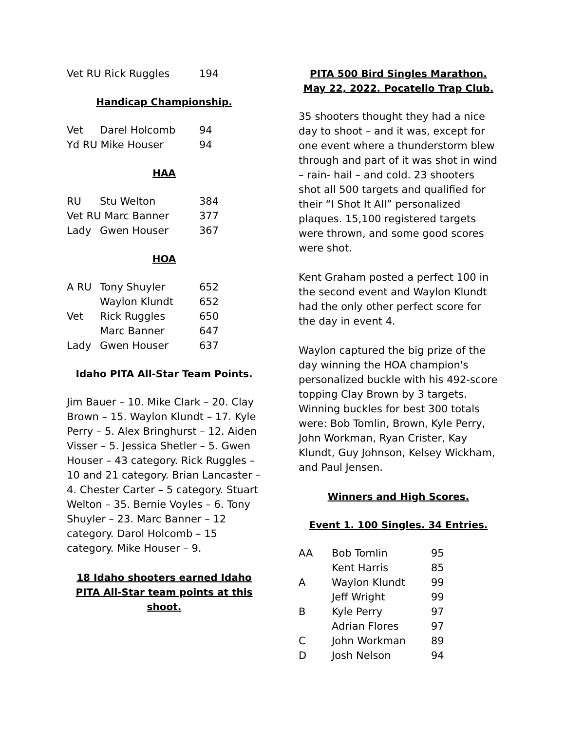| Vet RU Rick Ruggles | 194 |
Handicap Championship.
| Vet | Darel Holcomb | 94 |
| Yd RU Mike Houser | | 94 |
HAA
| RU | Stu Welton | 384 |
| Vet RU Marc Banner | | 377 |
| Lady | Gwen Houser | 367 |
HOA
| A RU | Tony Shuyler | 652 |
| | Waylon Klundt | 652 |
| Vet | Rick Ruggles | 650 |
| | Marc Banner | 647 |
| Lady | Gwen Houser | 637 |
Idaho PITA All-Star Team Points.
Jim Bauer – 10. Mike Clark – 20. Clay Brown – 15. Waylon Klundt – 17. Kyle Perry – 5. Alex Bringhurst – 12. Aiden Visser – 5. Jessica Shetler – 5. Gwen Houser – 43 category. Rick Ruggles – 10 and 21 category. Brian Lancaster – 4. Chester Carter – 5 category. Stuart Welton – 35. Bernie Voyles – 6. Tony Shuyler – 23. Marc Banner – 12 category. Darol Holcomb – 15 category. Mike Houser – 9.
18 Idaho shooters earned Idaho PITA All-Star team points at this shoot.
PITA 500 Bird Singles Marathon. May 22, 2022. Pocatello Trap Club.
35 shooters thought they had a nice day to shoot – and it was, except for one event where a thunderstorm blew through and part of it was shot in wind – rain- hail – and cold. 23 shooters shot all 500 targets and qualified for their “I Shot It All” personalized plaques. 15,100 registered targets were thrown, and some good scores were shot.
Kent Graham posted a perfect 100 in the second event and Waylon Klundt had the only other perfect score for the day in event 4.
Waylon captured the big prize of the day winning the HOA champion's personalized buckle with his 492-score topping Clay Brown by 3 targets. Winning buckles for best 300 totals were: Bob Tomlin, Brown, Kyle Perry, John Workman, Ryan Crister, Kay Klundt, Guy Johnson, Kelsey Wickham, and Paul Jensen.
Winners and High Scores.
Event 1. 100 Singles. 34 Entries.
| AA | Bob Tomlin | 95 |
| | Kent Harris | 85 |
| A | Waylon Klundt | 99 |
| | Jeff Wright | 99 |
| B | Kyle Perry | 97 |
| | Adrian Flores | 97 |
| C | John Workman | 89 |
| D | Josh Nelson | 94 |